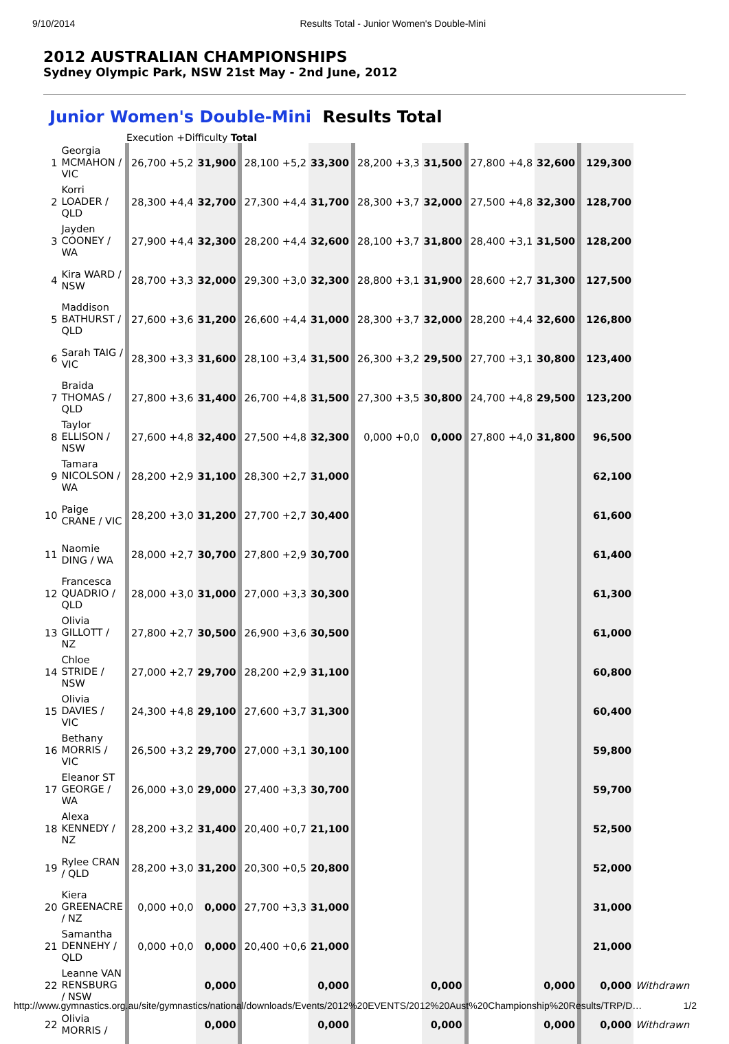9/10/2014 Results Total - Junior Women's Double-Mini
2012 AUSTRALIAN CHAMPIONSHIPS
Sydney Olympic Park, NSW 21st May - 2nd June, 2012
Junior Women's Double-Mini Results Total
Execution +Difficulty Total
| 1 | Georgia MCMAHON / VIC | 26,700 +5,2 | 31,900 | 28,100 +5,2 | 33,300 | 28,200 +3,3 | 31,500 | 27,800 +4,8 | 32,600 | 129,300 | |
| 2 | Korri LOADER / QLD | 28,300 +4,4 | 32,700 | 27,300 +4,4 | 31,700 | 28,300 +3,7 | 32,000 | 27,500 +4,8 | 32,300 | 128,700 | |
| 3 | Jayden COONEY / WA | 27,900 +4,4 | 32,300 | 28,200 +4,4 | 32,600 | 28,100 +3,7 | 31,800 | 28,400 +3,1 | 31,500 | 128,200 | |
| 4 | Kira WARD / NSW | 28,700 +3,3 | 32,000 | 29,300 +3,0 | 32,300 | 28,800 +3,1 | 31,900 | 28,600 +2,7 | 31,300 | 127,500 | |
| 5 | Maddison BATHURST / QLD | 27,600 +3,6 | 31,200 | 26,600 +4,4 | 31,000 | 28,300 +3,7 | 32,000 | 28,200 +4,4 | 32,600 | 126,800 | |
| 6 | Sarah TAIG / VIC | 28,300 +3,3 | 31,600 | 28,100 +3,4 | 31,500 | 26,300 +3,2 | 29,500 | 27,700 +3,1 | 30,800 | 123,400 | |
| 7 | Braida THOMAS / QLD | 27,800 +3,6 | 31,400 | 26,700 +4,8 | 31,500 | 27,300 +3,5 | 30,800 | 24,700 +4,8 | 29,500 | 123,200 | |
| 8 | Taylor ELLISON / NSW | 27,600 +4,8 | 32,400 | 27,500 +4,8 | 32,300 | 0,000 +0,0 | 0,000 | 27,800 +4,0 | 31,800 | 96,500 | |
| 9 | Tamara NICOLSON / WA | 28,200 +2,9 | 31,100 | 28,300 +2,7 | 31,000 | | | | | 62,100 | |
| 10 | Paige CRANE / VIC | 28,200 +3,0 | 31,200 | 27,700 +2,7 | 30,400 | | | | | 61,600 | |
| 11 | Naomie DING / WA | 28,000 +2,7 | 30,700 | 27,800 +2,9 | 30,700 | | | | | 61,400 | |
| 12 | Francesca QUADRIO / QLD | 28,000 +3,0 | 31,000 | 27,000 +3,3 | 30,300 | | | | | 61,300 | |
| 13 | Olivia GILLOTT / NZ | 27,800 +2,7 | 30,500 | 26,900 +3,6 | 30,500 | | | | | 61,000 | |
| 14 | Chloe STRIDE / NSW | 27,000 +2,7 | 29,700 | 28,200 +2,9 | 31,100 | | | | | 60,800 | |
| 15 | Olivia DAVIES / VIC | 24,300 +4,8 | 29,100 | 27,600 +3,7 | 31,300 | | | | | 60,400 | |
| 16 | Bethany MORRIS / VIC | 26,500 +3,2 | 29,700 | 27,000 +3,1 | 30,100 | | | | | 59,800 | |
| 17 | Eleanor ST GEORGE / WA | 26,000 +3,0 | 29,000 | 27,400 +3,3 | 30,700 | | | | | 59,700 | |
| 18 | Alexa KENNEDY / NZ | 28,200 +3,2 | 31,400 | 20,400 +0,7 | 21,100 | | | | | 52,500 | |
| 19 | Rylee CRAN / QLD | 28,200 +3,0 | 31,200 | 20,300 +0,5 | 20,800 | | | | | 52,000 | |
| 20 | Kiera GREENACRE / NZ | 0,000 +0,0 | 0,000 | 27,700 +3,3 | 31,000 | | | | | 31,000 | |
| 21 | Samantha DENNEHY / QLD | 0,000 +0,0 | 0,000 | 20,400 +0,6 | 21,000 | | | | | 21,000 | |
| 22 | Leanne VAN RENSBURG / NSW | | 0,000 | | 0,000 | | 0,000 | | 0,000 | 0,000 | Withdrawn |
| 22 | Olivia MORRIS / | | 0,000 | | 0,000 | | 0,000 | | 0,000 | 0,000 | Withdrawn |
http://www.gymnastics.org.au/site/gymnastics/national/downloads/Events/2012%20EVENTS/2012%20Aust%20Championship%20Results/TRP/D… 1/2